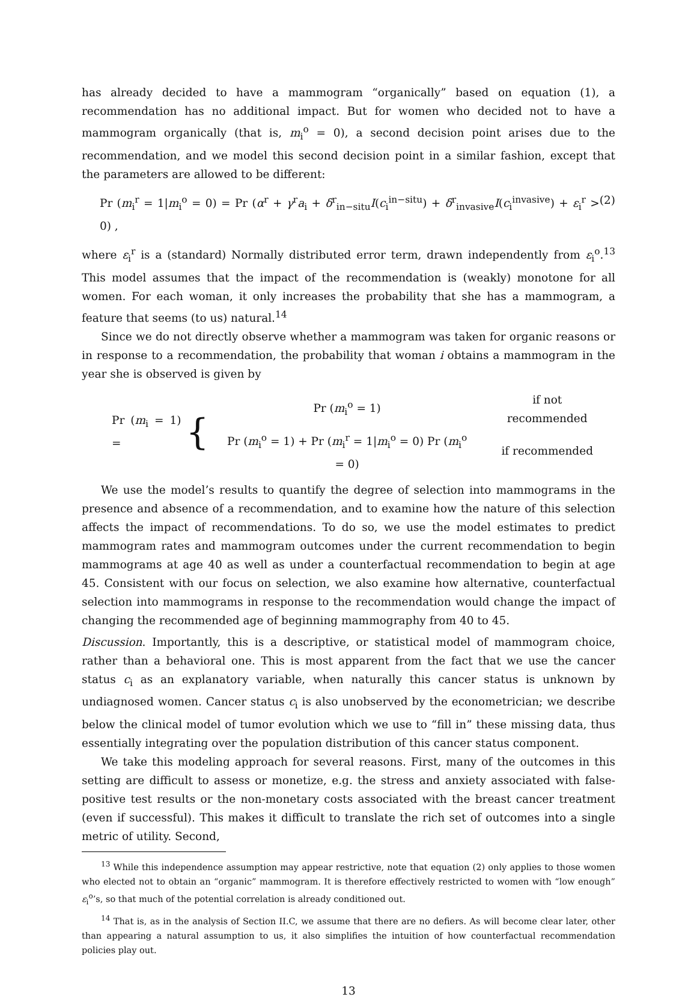has already decided to have a mammogram “organically” based on equation (1), a recommendation has no additional impact. But for women who decided not to have a mammogram organically (that is, m<sub>i</sub><sup>o</sup> = 0), a second decision point arises due to the recommendation, and we model this second decision point in a similar fashion, except that the parameters are allowed to be different:
Pr (m<sub>i</sub><sup>r</sup> = 1|m<sub>i</sub><sup>o</sup> = 0) = Pr (α<sup>r</sup> + γ<sup>r</sup>a<sub>i</sub> + δ<sup>r</sup><sub>in−situ</sub>I(c<sub>i</sub><sup>in−situ</sup>) + δ<sup>r</sup><sub>invasive</sub>I(c<sub>i</sub><sup>invasive</sup>) + ε<sub>i</sub><sup>r</sup> > 0) , (2)
where ε<sub>i</sub><sup>r</sup> is a (standard) Normally distributed error term, drawn independently from ε<sub>i</sub><sup>o</sup>.<sup>13</sup> This model assumes that the impact of the recommendation is (weakly) monotone for all women. For each woman, it only increases the probability that she has a mammogram, a feature that seems (to us) natural.<sup>14</sup>
Since we do not directly observe whether a mammogram was taken for organic reasons or in response to a recommendation, the probability that woman i obtains a mammogram in the year she is observed is given by
Pr (m<sub>i</sub> = 1) = {
| Pr ( m<sub>i</sub><sup>o</sup> = 1) | if not recommended |
| Pr ( m<sub>i</sub><sup>o</sup> = 1) + Pr ( m<sub>i</sub><sup>r</sup> = 1/ m<sub>i</sub><sup>o</sup> = 0) Pr ( m<sub>i</sub><sup>o</sup> = 0) | if recommended |
We use the model’s results to quantify the degree of selection into mammograms in the presence and absence of a recommendation, and to examine how the nature of this selection affects the impact of recommendations. To do so, we use the model estimates to predict mammogram rates and mammogram outcomes under the current recommendation to begin mammograms at age 40 as well as under a counterfactual recommendation to begin at age 45. Consistent with our focus on selection, we also examine how alternative, counterfactual selection into mammograms in response to the recommendation would change the impact of changing the recommended age of beginning mammography from 40 to 45.
Discussion. Importantly, this is a descriptive, or statistical model of mammogram choice, rather than a behavioral one. This is most apparent from the fact that we use the cancer status c<sub>i</sub> as an explanatory variable, when naturally this cancer status is unknown by undiagnosed women. Cancer status c<sub>i</sub> is also unobserved by the econometrician; we describe below the clinical model of tumor evolution which we use to “fill in” these missing data, thus essentially integrating over the population distribution of this cancer status component.
We take this modeling approach for several reasons. First, many of the outcomes in this setting are difficult to assess or monetize, e.g. the stress and anxiety associated with false-positive test results or the non-monetary costs associated with the breast cancer treatment (even if successful). This makes it difficult to translate the rich set of outcomes into a single metric of utility. Second,
<sup>13</sup> While this independence assumption may appear restrictive, note that equation (2) only applies to those women who elected not to obtain an “organic” mammogram. It is therefore effectively restricted to women with “low enough” ε<sub>i</sub><sup>o</sup>’s, so that much of the potential correlation is already conditioned out.
<sup>14</sup> That is, as in the analysis of Section II.C, we assume that there are no defiers. As will become clear later, other than appearing a natural assumption to us, it also simplifies the intuition of how counterfactual recommendation policies play out.
13